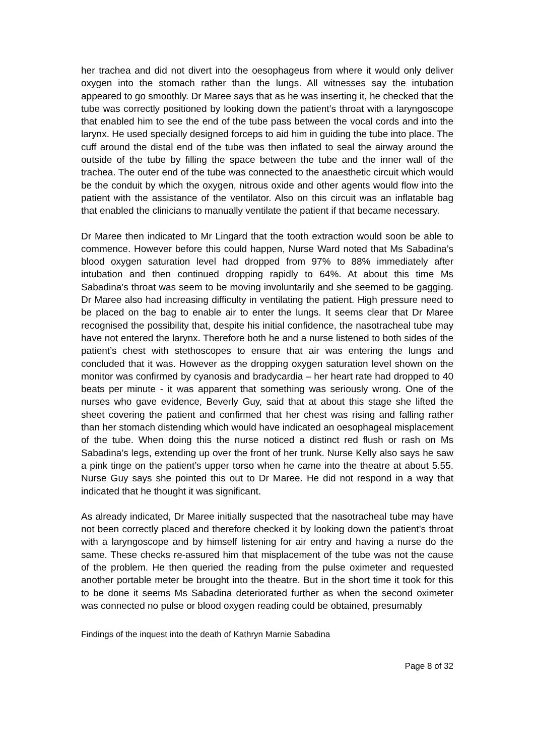her trachea and did not divert into the oesophageus from where it would only deliver oxygen into the stomach rather than the lungs. All witnesses say the intubation appeared to go smoothly. Dr Maree says that as he was inserting it, he checked that the tube was correctly positioned by looking down the patient’s throat with a laryngoscope that enabled him to see the end of the tube pass between the vocal cords and into the larynx. He used specially designed forceps to aid him in guiding the tube into place. The cuff around the distal end of the tube was then inflated to seal the airway around the outside of the tube by filling the space between the tube and the inner wall of the trachea. The outer end of the tube was connected to the anaesthetic circuit which would be the conduit by which the oxygen, nitrous oxide and other agents would flow into the patient with the assistance of the ventilator. Also on this circuit was an inflatable bag that enabled the clinicians to manually ventilate the patient if that became necessary.
Dr Maree then indicated to Mr Lingard that the tooth extraction would soon be able to commence. However before this could happen, Nurse Ward noted that Ms Sabadina’s blood oxygen saturation level had dropped from 97% to 88% immediately after intubation and then continued dropping rapidly to 64%. At about this time Ms Sabadina’s throat was seem to be moving involuntarily and she seemed to be gagging. Dr Maree also had increasing difficulty in ventilating the patient. High pressure need to be placed on the bag to enable air to enter the lungs. It seems clear that Dr Maree recognised the possibility that, despite his initial confidence, the nasotracheal tube may have not entered the larynx. Therefore both he and a nurse listened to both sides of the patient’s chest with stethoscopes to ensure that air was entering the lungs and concluded that it was. However as the dropping oxygen saturation level shown on the monitor was confirmed by cyanosis and bradycardia – her heart rate had dropped to 40 beats per minute - it was apparent that something was seriously wrong. One of the nurses who gave evidence, Beverly Guy, said that at about this stage she lifted the sheet covering the patient and confirmed that her chest was rising and falling rather than her stomach distending which would have indicated an oesophageal misplacement of the tube. When doing this the nurse noticed a distinct red flush or rash on Ms Sabadina’s legs, extending up over the front of her trunk. Nurse Kelly also says he saw a pink tinge on the patient’s upper torso when he came into the theatre at about 5.55. Nurse Guy says she pointed this out to Dr Maree. He did not respond in a way that indicated that he thought it was significant.
As already indicated, Dr Maree initially suspected that the nasotracheal tube may have not been correctly placed and therefore checked it by looking down the patient’s throat with a laryngoscope and by himself listening for air entry and having a nurse do the same. These checks re-assured him that misplacement of the tube was not the cause of the problem. He then queried the reading from the pulse oximeter and requested another portable meter be brought into the theatre. But in the short time it took for this to be done it seems Ms Sabadina deteriorated further as when the second oximeter was connected no pulse or blood oxygen reading could be obtained, presumably
Findings of the inquest into the death of Kathryn Marnie Sabadina
Page 8 of 32